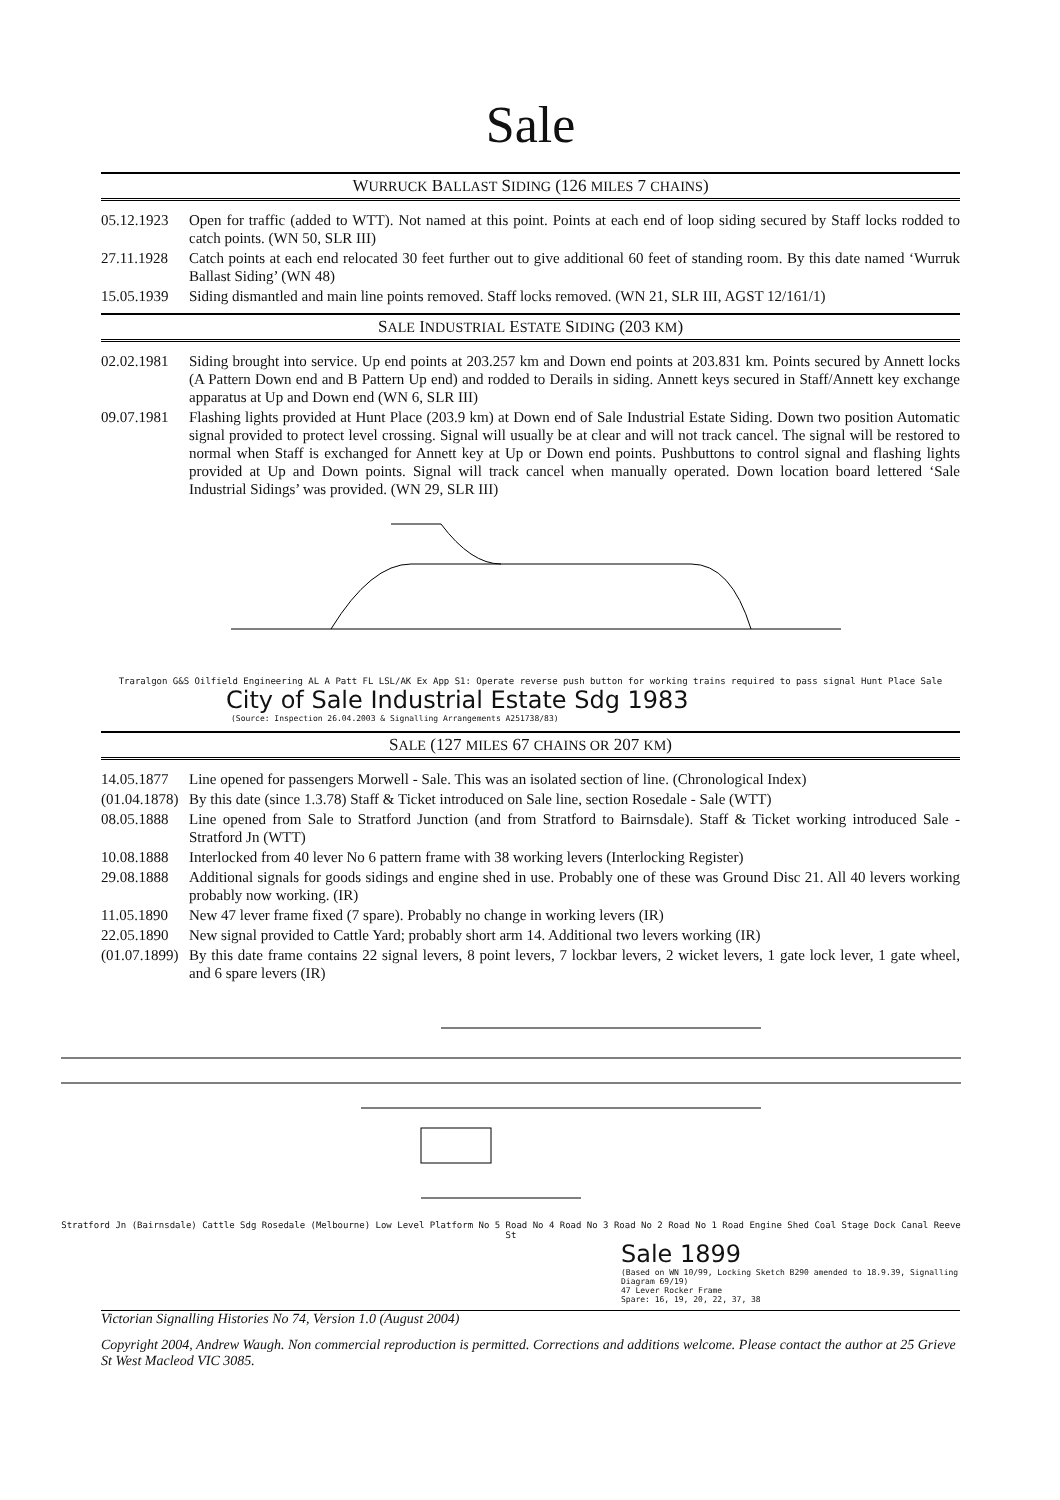Sale
WURRUCK BALLAST SIDING (126 MILES 7 CHAINS)
05.12.1923
Open for traffic (added to WTT). Not named at this point. Points at each end of loop siding secured by Staff locks rodded to catch points. (WN 50, SLR III)
27.11.1928
Catch points at each end relocated 30 feet further out to give additional 60 feet of standing room. By this date named ‘Wurruk Ballast Siding’ (WN 48)
15.05.1939
Siding dismantled and main line points removed. Staff locks removed. (WN 21, SLR III, AGST 12/161/1)
SALE INDUSTRIAL ESTATE SIDING (203 KM)
02.02.1981
Siding brought into service. Up end points at 203.257 km and Down end points at 203.831 km. Points secured by Annett locks (A Pattern Down end and B Pattern Up end) and rodded to Derails in siding. Annett keys secured in Staff/Annett key exchange apparatus at Up and Down end (WN 6, SLR III)
09.07.1981
Flashing lights provided at Hunt Place (203.9 km) at Down end of Sale Industrial Estate Siding. Down two position Automatic signal provided to protect level crossing. Signal will usually be at clear and will not track cancel. The signal will be restored to normal when Staff is exchanged for Annett key at Up or Down end points. Pushbuttons to control signal and flashing lights provided at Up and Down points. Signal will track cancel when manually operated. Down location board lettered ‘Sale Industrial Sidings’ was provided. (WN 29, SLR III)
Traralgon G&S Oilfield Engineering AL A Patt FL LSL/AK Ex App S1: Operate reverse push button for working trains required to pass signal Hunt Place Sale
City of Sale Industrial Estate Sdg 1983
(Source: Inspection 26.04.2003 & Signalling Arrangements A251738/83)
SALE (127 MILES 67 CHAINS OR 207 KM)
14.05.1877
Line opened for passengers Morwell - Sale. This was an isolated section of line. (Chronological Index)
(01.04.1878)
By this date (since 1.3.78) Staff & Ticket introduced on Sale line, section Rosedale - Sale (WTT)
08.05.1888
Line opened from Sale to Stratford Junction (and from Stratford to Bairnsdale). Staff & Ticket working introduced Sale - Stratford Jn (WTT)
10.08.1888
Interlocked from 40 lever No 6 pattern frame with 38 working levers (Interlocking Register)
29.08.1888
Additional signals for goods sidings and engine shed in use. Probably one of these was Ground Disc 21. All 40 levers working probably now working. (IR)
11.05.1890
New 47 lever frame fixed (7 spare). Probably no change in working levers (IR)
22.05.1890
New signal provided to Cattle Yard; probably short arm 14. Additional two levers working (IR)
(01.07.1899)
By this date frame contains 22 signal levers, 8 point levers, 7 lockbar levers, 2 wicket levers, 1 gate lock lever, 1 gate wheel, and 6 spare levers (IR)
Stratford Jn (Bairnsdale) Cattle Sdg Rosedale (Melbourne) Low Level Platform No 5 Road No 4 Road No 3 Road No 2 Road No 1 Road Engine Shed Coal Stage Dock Canal Reeve St
Sale 1899
(Based on WN 10/99, Locking Sketch B290 amended to 18.9.39, Signalling Diagram 69/19)
47 Lever Rocker Frame
Spare: 16, 19, 20, 22, 37, 38
Victorian Signalling Histories No 74, Version 1.0 (August 2004)
Copyright 2004, Andrew Waugh. Non commercial reproduction is permitted. Corrections and additions welcome. Please contact the author at 25 Grieve St West Macleod VIC 3085.